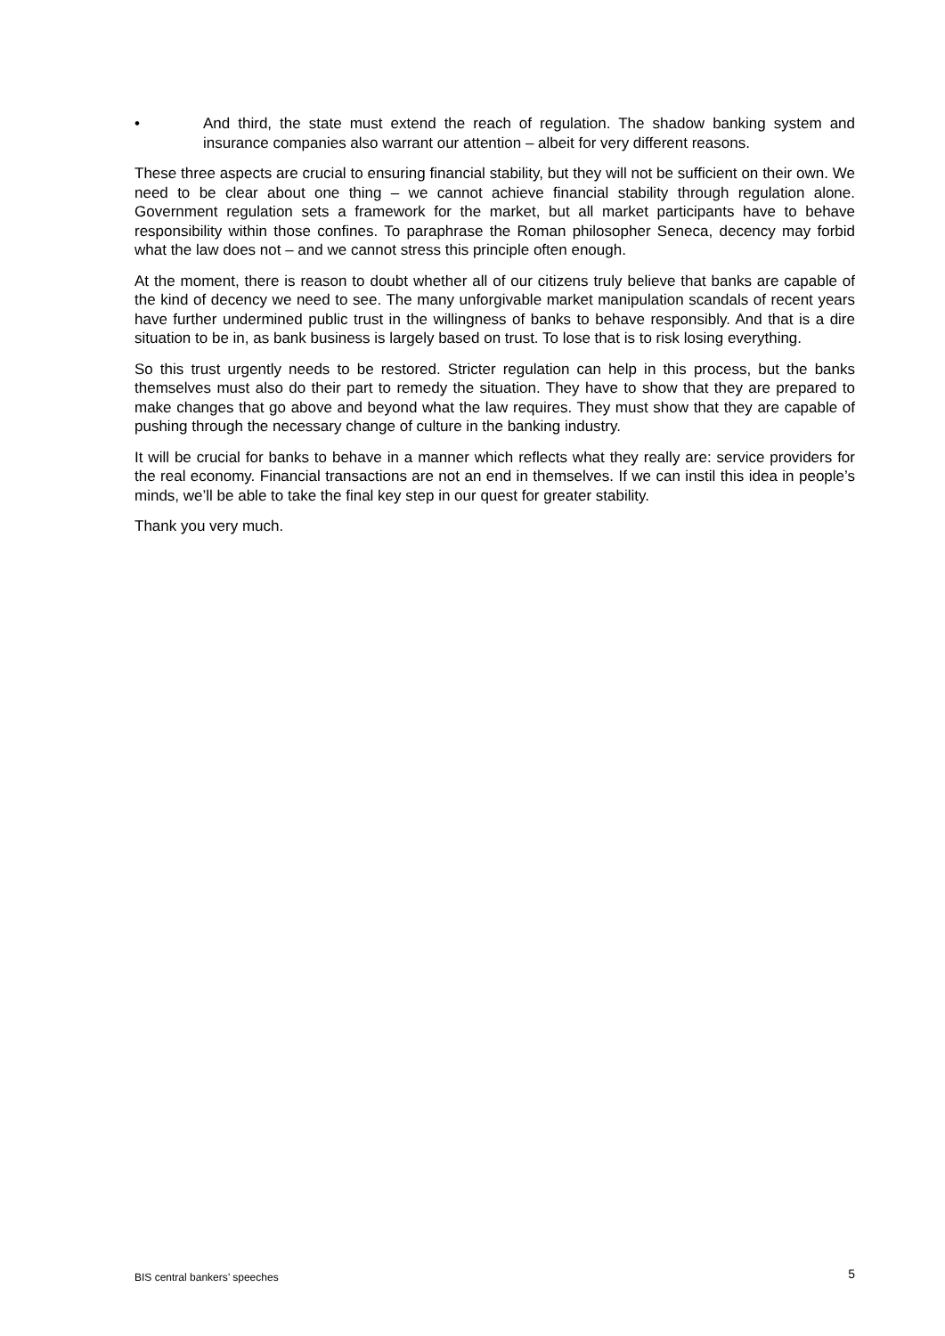• And third, the state must extend the reach of regulation. The shadow banking system and insurance companies also warrant our attention – albeit for very different reasons.
These three aspects are crucial to ensuring financial stability, but they will not be sufficient on their own. We need to be clear about one thing – we cannot achieve financial stability through regulation alone. Government regulation sets a framework for the market, but all market participants have to behave responsibility within those confines. To paraphrase the Roman philosopher Seneca, decency may forbid what the law does not – and we cannot stress this principle often enough.
At the moment, there is reason to doubt whether all of our citizens truly believe that banks are capable of the kind of decency we need to see. The many unforgivable market manipulation scandals of recent years have further undermined public trust in the willingness of banks to behave responsibly. And that is a dire situation to be in, as bank business is largely based on trust. To lose that is to risk losing everything.
So this trust urgently needs to be restored. Stricter regulation can help in this process, but the banks themselves must also do their part to remedy the situation. They have to show that they are prepared to make changes that go above and beyond what the law requires. They must show that they are capable of pushing through the necessary change of culture in the banking industry.
It will be crucial for banks to behave in a manner which reflects what they really are: service providers for the real economy. Financial transactions are not an end in themselves. If we can instil this idea in people’s minds, we’ll be able to take the final key step in our quest for greater stability.
Thank you very much.
BIS central bankers’ speeches 5